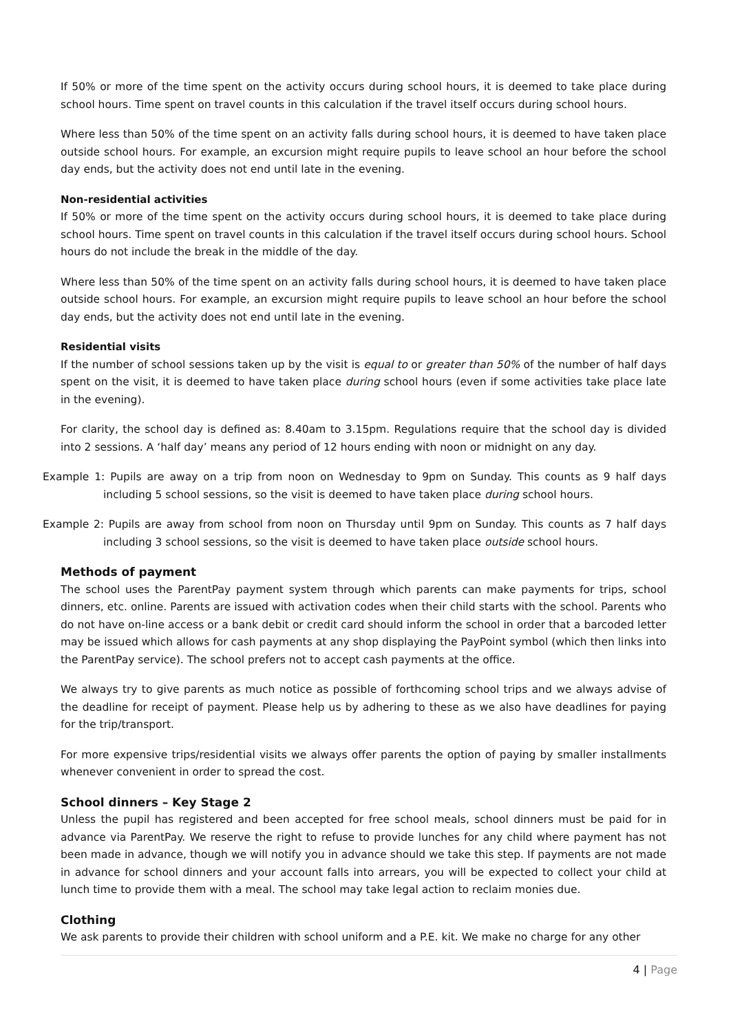If 50% or more of the time spent on the activity occurs during school hours, it is deemed to take place during school hours. Time spent on travel counts in this calculation if the travel itself occurs during school hours.
Where less than 50% of the time spent on an activity falls during school hours, it is deemed to have taken place outside school hours. For example, an excursion might require pupils to leave school an hour before the school day ends, but the activity does not end until late in the evening.
Non-residential activities
If 50% or more of the time spent on the activity occurs during school hours, it is deemed to take place during school hours. Time spent on travel counts in this calculation if the travel itself occurs during school hours. School hours do not include the break in the middle of the day.
Where less than 50% of the time spent on an activity falls during school hours, it is deemed to have taken place outside school hours. For example, an excursion might require pupils to leave school an hour before the school day ends, but the activity does not end until late in the evening.
Residential visits
If the number of school sessions taken up by the visit is equal to or greater than 50% of the number of half days spent on the visit, it is deemed to have taken place during school hours (even if some activities take place late in the evening).
For clarity, the school day is defined as: 8.40am to 3.15pm. Regulations require that the school day is divided into 2 sessions. A ‘half day’ means any period of 12 hours ending with noon or midnight on any day.
Example 1: Pupils are away on a trip from noon on Wednesday to 9pm on Sunday. This counts as 9 half days including 5 school sessions, so the visit is deemed to have taken place during school hours.
Example 2: Pupils are away from school from noon on Thursday until 9pm on Sunday. This counts as 7 half days including 3 school sessions, so the visit is deemed to have taken place outside school hours.
Methods of payment
The school uses the ParentPay payment system through which parents can make payments for trips, school dinners, etc. online. Parents are issued with activation codes when their child starts with the school. Parents who do not have on-line access or a bank debit or credit card should inform the school in order that a barcoded letter may be issued which allows for cash payments at any shop displaying the PayPoint symbol (which then links into the ParentPay service). The school prefers not to accept cash payments at the office.
We always try to give parents as much notice as possible of forthcoming school trips and we always advise of the deadline for receipt of payment. Please help us by adhering to these as we also have deadlines for paying for the trip/transport.
For more expensive trips/residential visits we always offer parents the option of paying by smaller installments whenever convenient in order to spread the cost.
School dinners – Key Stage 2
Unless the pupil has registered and been accepted for free school meals, school dinners must be paid for in advance via ParentPay. We reserve the right to refuse to provide lunches for any child where payment has not been made in advance, though we will notify you in advance should we take this step. If payments are not made in advance for school dinners and your account falls into arrears, you will be expected to collect your child at lunch time to provide them with a meal. The school may take legal action to reclaim monies due.
Clothing
We ask parents to provide their children with school uniform and a P.E. kit. We make no charge for any other
4 | Page